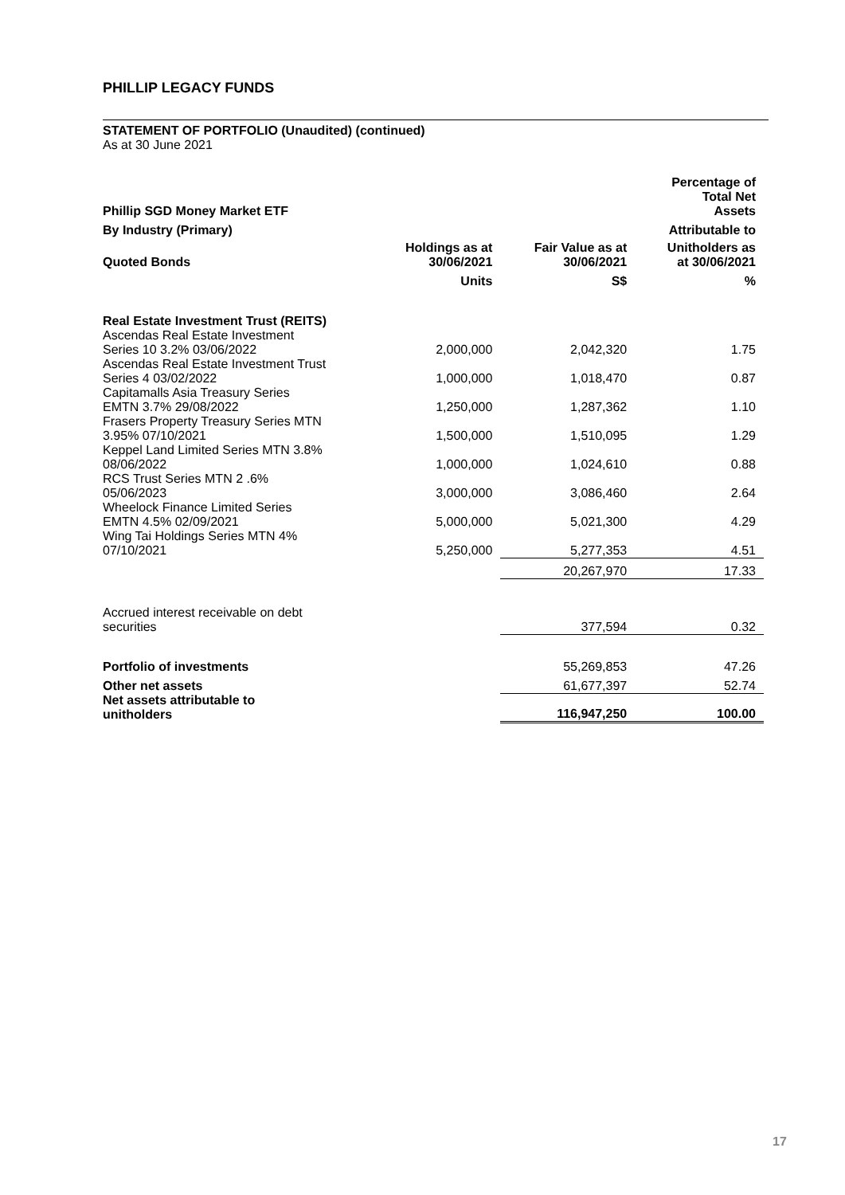PHILLIP LEGACY FUNDS
STATEMENT OF PORTFOLIO (Unaudited) (continued)
As at 30 June 2021
| Phillip SGD Money Market ETF | | | Percentage of Total Net Assets |
| --- | --- | --- | --- |
| By Industry (Primary) | | | Attributable to |
| Quoted Bonds | Holdings as at 30/06/2021 | Fair Value as at 30/06/2021 | Unitholders as at 30/06/2021 |
| | Units | S$ | % |
| Real Estate Investment Trust (REITS) | | | |
| Ascendas Real Estate Investment Series 10 3.2% 03/06/2022 | 2,000,000 | 2,042,320 | 1.75 |
| Ascendas Real Estate Investment Trust Series 4 03/02/2022 | 1,000,000 | 1,018,470 | 0.87 |
| Capitamalls Asia Treasury Series EMTN 3.7% 29/08/2022 | 1,250,000 | 1,287,362 | 1.10 |
| Frasers Property Treasury Series MTN 3.95% 07/10/2021 | 1,500,000 | 1,510,095 | 1.29 |
| Keppel Land Limited Series MTN 3.8% 08/06/2022 | 1,000,000 | 1,024,610 | 0.88 |
| RCS Trust Series MTN 2 .6% 05/06/2023 | 3,000,000 | 3,086,460 | 2.64 |
| Wheelock Finance Limited Series EMTN 4.5% 02/09/2021 | 5,000,000 | 5,021,300 | 4.29 |
| Wing Tai Holdings Series MTN 4% 07/10/2021 | 5,250,000 | 5,277,353 | 4.51 |
| | | 20,267,970 | 17.33 |
| Accrued interest receivable on debt securities | | 377,594 | 0.32 |
| Portfolio of investments | | 55,269,853 | 47.26 |
| Other net assets | | 61,677,397 | 52.74 |
| Net assets attributable to unitholders | | 116,947,250 | 100.00 |
17